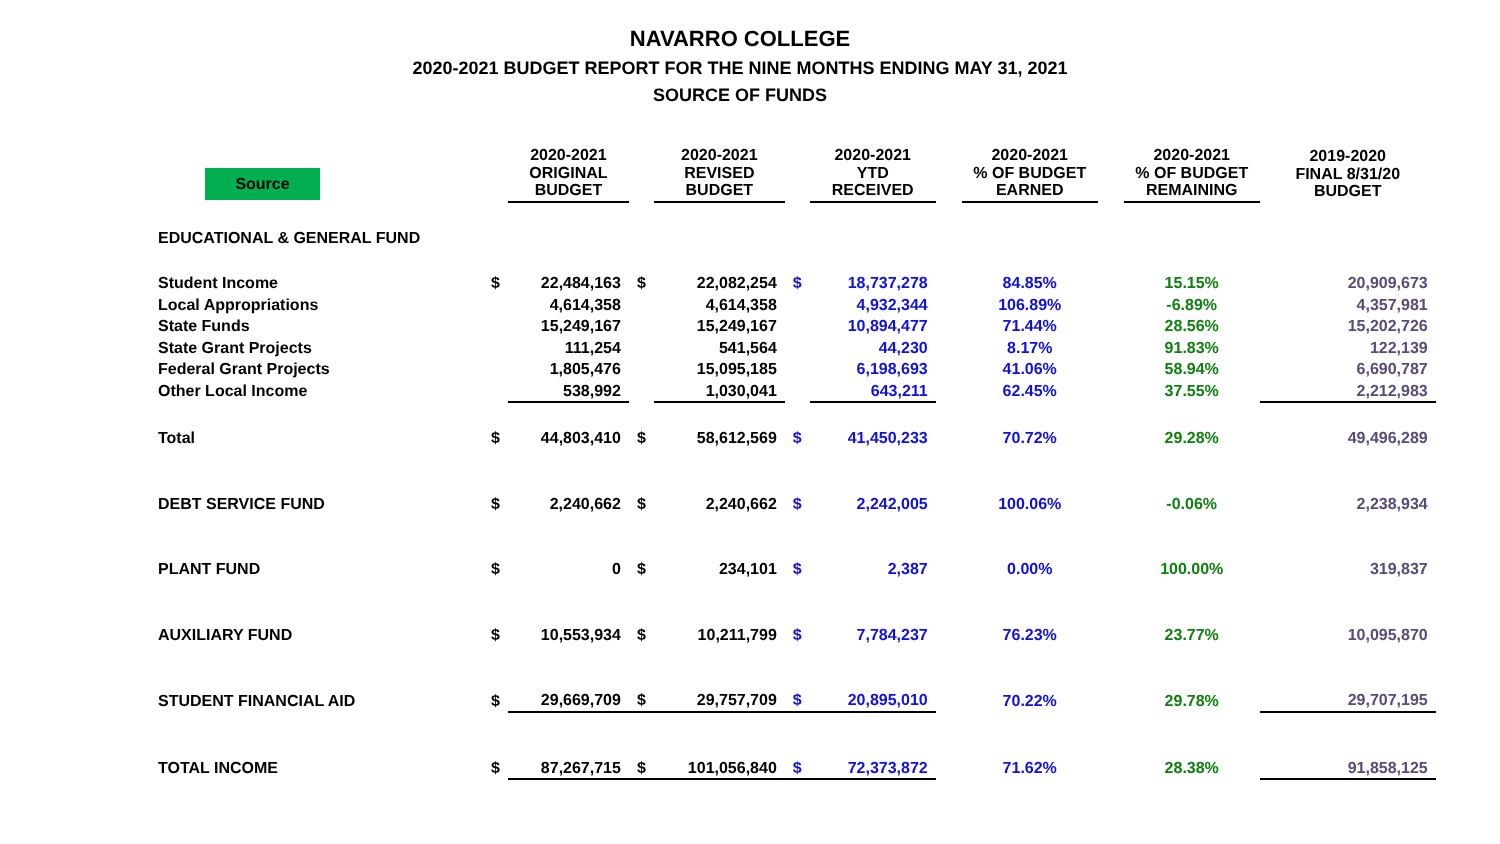NAVARRO COLLEGE
2020-2021 BUDGET REPORT FOR THE NINE MONTHS ENDING MAY 31, 2021
SOURCE OF FUNDS
| Source | | 2020-2021 ORIGINAL BUDGET | | 2020-2021 REVISED BUDGET | | 2020-2021 YTD RECEIVED | | 2020-2021 % OF BUDGET EARNED | | 2020-2021 % OF BUDGET REMAINING | 2019-2020 FINAL 8/31/20 BUDGET |
| --- | --- | --- | --- | --- | --- | --- | --- | --- | --- | --- | --- |
| EDUCATIONAL & GENERAL FUND | | | | | | | | | | | |
| Student Income | $ | 22,484,163 | $ | 22,082,254 | $ | 18,737,278 | | 84.85% | | 15.15% | 20,909,673 |
| Local Appropriations | | 4,614,358 | | 4,614,358 | | 4,932,344 | | 106.89% | | -6.89% | 4,357,981 |
| State Funds | | 15,249,167 | | 15,249,167 | | 10,894,477 | | 71.44% | | 28.56% | 15,202,726 |
| State Grant Projects | | 111,254 | | 541,564 | | 44,230 | | 8.17% | | 91.83% | 122,139 |
| Federal Grant Projects | | 1,805,476 | | 15,095,185 | | 6,198,693 | | 41.06% | | 58.94% | 6,690,787 |
| Other Local Income | | 538,992 | | 1,030,041 | | 643,211 | | 62.45% | | 37.55% | 2,212,983 |
| Total | $ | 44,803,410 | $ | 58,612,569 | $ | 41,450,233 | | 70.72% | | 29.28% | 49,496,289 |
| DEBT SERVICE FUND | $ | 2,240,662 | $ | 2,240,662 | $ | 2,242,005 | | 100.06% | | -0.06% | 2,238,934 |
| PLANT FUND | $ | 0 | $ | 234,101 | $ | 2,387 | | 0.00% | | 100.00% | 319,837 |
| AUXILIARY FUND | $ | 10,553,934 | $ | 10,211,799 | $ | 7,784,237 | | 76.23% | | 23.77% | 10,095,870 |
| STUDENT FINANCIAL AID | $ | 29,669,709 | $ | 29,757,709 | $ | 20,895,010 | | 70.22% | | 29.78% | 29,707,195 |
| TOTAL INCOME | $ | 87,267,715 | $ | 101,056,840 | $ | 72,373,872 | | 71.62% | | 28.38% | 91,858,125 |